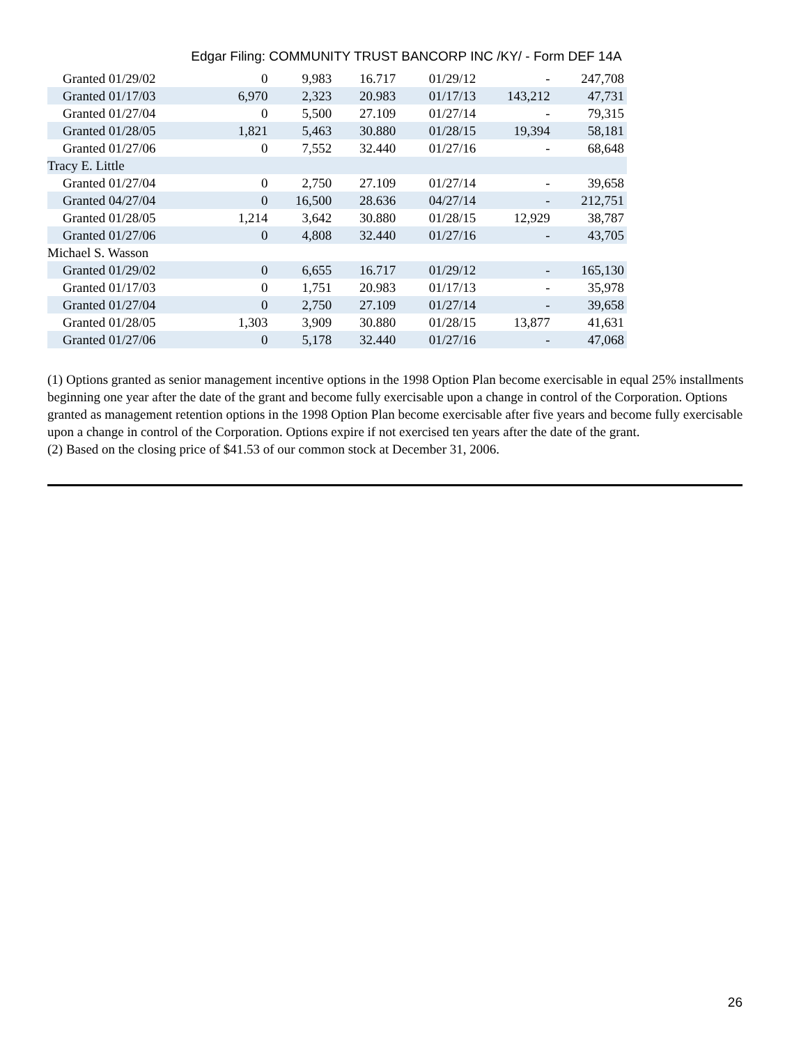Edgar Filing: COMMUNITY TRUST BANCORP INC /KY/ - Form DEF 14A
| Granted 01/29/02 | 0 | 9,983 | 16.717 | 01/29/12 | - | 247,708 |
| Granted 01/17/03 | 6,970 | 2,323 | 20.983 | 01/17/13 | 143,212 | 47,731 |
| Granted 01/27/04 | 0 | 5,500 | 27.109 | 01/27/14 | - | 79,315 |
| Granted 01/28/05 | 1,821 | 5,463 | 30.880 | 01/28/15 | 19,394 | 58,181 |
| Granted 01/27/06 | 0 | 7,552 | 32.440 | 01/27/16 | - | 68,648 |
| Tracy E. Little | | | | | | |
| Granted 01/27/04 | 0 | 2,750 | 27.109 | 01/27/14 | - | 39,658 |
| Granted 04/27/04 | 0 | 16,500 | 28.636 | 04/27/14 | - | 212,751 |
| Granted 01/28/05 | 1,214 | 3,642 | 30.880 | 01/28/15 | 12,929 | 38,787 |
| Granted 01/27/06 | 0 | 4,808 | 32.440 | 01/27/16 | - | 43,705 |
| Michael S. Wasson | | | | | | |
| Granted 01/29/02 | 0 | 6,655 | 16.717 | 01/29/12 | - | 165,130 |
| Granted 01/17/03 | 0 | 1,751 | 20.983 | 01/17/13 | - | 35,978 |
| Granted 01/27/04 | 0 | 2,750 | 27.109 | 01/27/14 | - | 39,658 |
| Granted 01/28/05 | 1,303 | 3,909 | 30.880 | 01/28/15 | 13,877 | 41,631 |
| Granted 01/27/06 | 0 | 5,178 | 32.440 | 01/27/16 | - | 47,068 |
(1) Options granted as senior management incentive options in the 1998 Option Plan become exercisable in equal 25% installments beginning one year after the date of the grant and become fully exercisable upon a change in control of the Corporation. Options granted as management retention options in the 1998 Option Plan become exercisable after five years and become fully exercisable upon a change in control of the Corporation. Options expire if not exercised ten years after the date of the grant.
(2) Based on the closing price of $41.53 of our common stock at December 31, 2006.
26